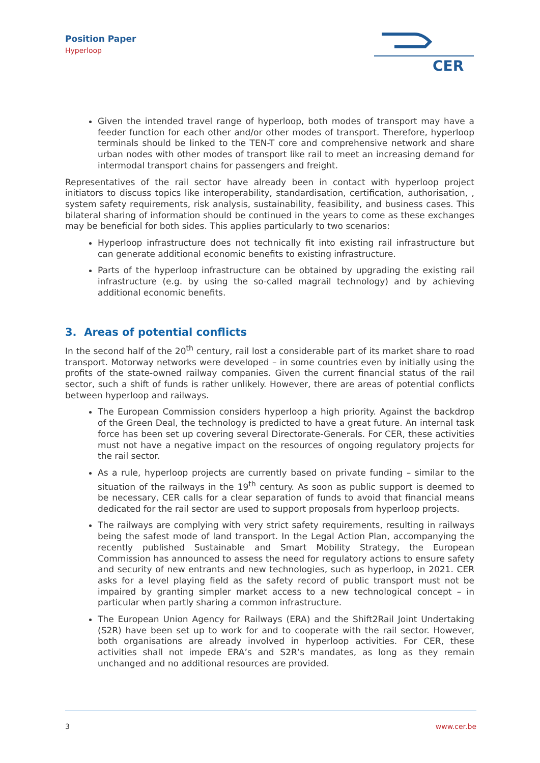Position Paper
Hyperloop
CER
Given the intended travel range of hyperloop, both modes of transport may have a feeder function for each other and/or other modes of transport. Therefore, hyperloop terminals should be linked to the TEN-T core and comprehensive network and share urban nodes with other modes of transport like rail to meet an increasing demand for intermodal transport chains for passengers and freight.
Representatives of the rail sector have already been in contact with hyperloop project initiators to discuss topics like interoperability, standardisation, certification, authorisation, , system safety requirements, risk analysis, sustainability, feasibility, and business cases. This bilateral sharing of information should be continued in the years to come as these exchanges may be beneficial for both sides. This applies particularly to two scenarios:
Hyperloop infrastructure does not technically fit into existing rail infrastructure but can generate additional economic benefits to existing infrastructure.
Parts of the hyperloop infrastructure can be obtained by upgrading the existing rail infrastructure (e.g. by using the so-called magrail technology) and by achieving additional economic benefits.
3. Areas of potential conflicts
In the second half of the 20<sup>th</sup> century, rail lost a considerable part of its market share to road transport. Motorway networks were developed – in some countries even by initially using the profits of the state-owned railway companies. Given the current financial status of the rail sector, such a shift of funds is rather unlikely. However, there are areas of potential conflicts between hyperloop and railways.
The European Commission considers hyperloop a high priority. Against the backdrop of the Green Deal, the technology is predicted to have a great future. An internal task force has been set up covering several Directorate-Generals. For CER, these activities must not have a negative impact on the resources of ongoing regulatory projects for the rail sector.
As a rule, hyperloop projects are currently based on private funding – similar to the situation of the railways in the 19<sup>th</sup> century. As soon as public support is deemed to be necessary, CER calls for a clear separation of funds to avoid that financial means dedicated for the rail sector are used to support proposals from hyperloop projects.
The railways are complying with very strict safety requirements, resulting in railways being the safest mode of land transport. In the Legal Action Plan, accompanying the recently published Sustainable and Smart Mobility Strategy, the European Commission has announced to assess the need for regulatory actions to ensure safety and security of new entrants and new technologies, such as hyperloop, in 2021. CER asks for a level playing field as the safety record of public transport must not be impaired by granting simpler market access to a new technological concept – in particular when partly sharing a common infrastructure.
The European Union Agency for Railways (ERA) and the Shift2Rail Joint Undertaking (S2R) have been set up to work for and to cooperate with the rail sector. However, both organisations are already involved in hyperloop activities. For CER, these activities shall not impede ERA’s and S2R’s mandates, as long as they remain unchanged and no additional resources are provided.
3 www.cer.be